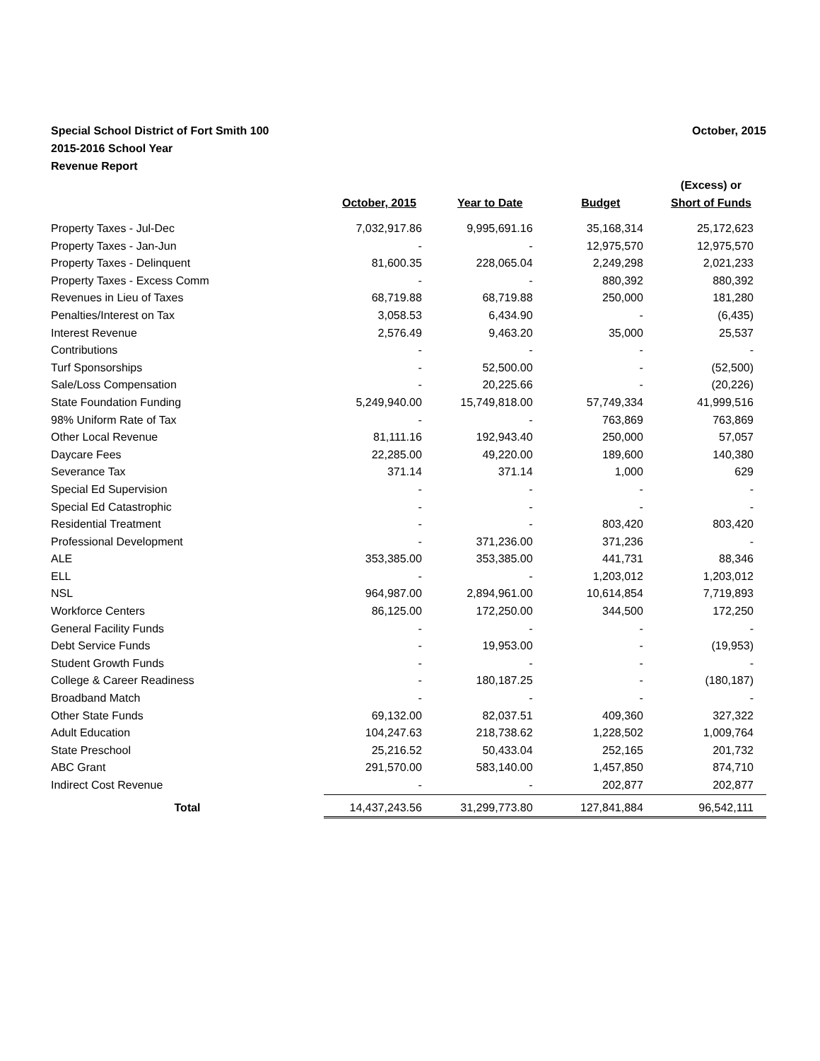Special School District of Fort Smith 100
2015-2016 School Year
Revenue Report
October, 2015
| | | | | (Excess) or |
| --- | --- | --- | --- | --- |
| | October, 2015 | Year to Date | Budget | Short of Funds |
| Property Taxes - Jul-Dec | 7,032,917.86 | 9,995,691.16 | 35,168,314 | 25,172,623 |
| Property Taxes - Jan-Jun | - | - | 12,975,570 | 12,975,570 |
| Property Taxes - Delinquent | 81,600.35 | 228,065.04 | 2,249,298 | 2,021,233 |
| Property Taxes - Excess Comm | - | - | 880,392 | 880,392 |
| Revenues in Lieu of Taxes | 68,719.88 | 68,719.88 | 250,000 | 181,280 |
| Penalties/Interest on Tax | 3,058.53 | 6,434.90 | - | (6,435) |
| Interest Revenue | 2,576.49 | 9,463.20 | 35,000 | 25,537 |
| Contributions | - | - | - | - |
| Turf Sponsorships | - | 52,500.00 | - | (52,500) |
| Sale/Loss Compensation | - | 20,225.66 | - | (20,226) |
| State Foundation Funding | 5,249,940.00 | 15,749,818.00 | 57,749,334 | 41,999,516 |
| 98% Uniform Rate of Tax | - | - | 763,869 | 763,869 |
| Other Local Revenue | 81,111.16 | 192,943.40 | 250,000 | 57,057 |
| Daycare Fees | 22,285.00 | 49,220.00 | 189,600 | 140,380 |
| Severance Tax | 371.14 | 371.14 | 1,000 | 629 |
| Special Ed Supervision | - | - | - | - |
| Special Ed Catastrophic | - | - | - | - |
| Residential Treatment | - | - | 803,420 | 803,420 |
| Professional Development | - | 371,236.00 | 371,236 | - |
| ALE | 353,385.00 | 353,385.00 | 441,731 | 88,346 |
| ELL | - | - | 1,203,012 | 1,203,012 |
| NSL | 964,987.00 | 2,894,961.00 | 10,614,854 | 7,719,893 |
| Workforce Centers | 86,125.00 | 172,250.00 | 344,500 | 172,250 |
| General Facility Funds | - | - | - | - |
| Debt Service Funds | - | 19,953.00 | - | (19,953) |
| Student Growth Funds | - | - | - | - |
| College & Career Readiness | - | 180,187.25 | - | (180,187) |
| Broadband Match | - | - | - | - |
| Other State Funds | 69,132.00 | 82,037.51 | 409,360 | 327,322 |
| Adult Education | 104,247.63 | 218,738.62 | 1,228,502 | 1,009,764 |
| State Preschool | 25,216.52 | 50,433.04 | 252,165 | 201,732 |
| ABC Grant | 291,570.00 | 583,140.00 | 1,457,850 | 874,710 |
| Indirect Cost Revenue | - | - | 202,877 | 202,877 |
| Total | 14,437,243.56 | 31,299,773.80 | 127,841,884 | 96,542,111 |